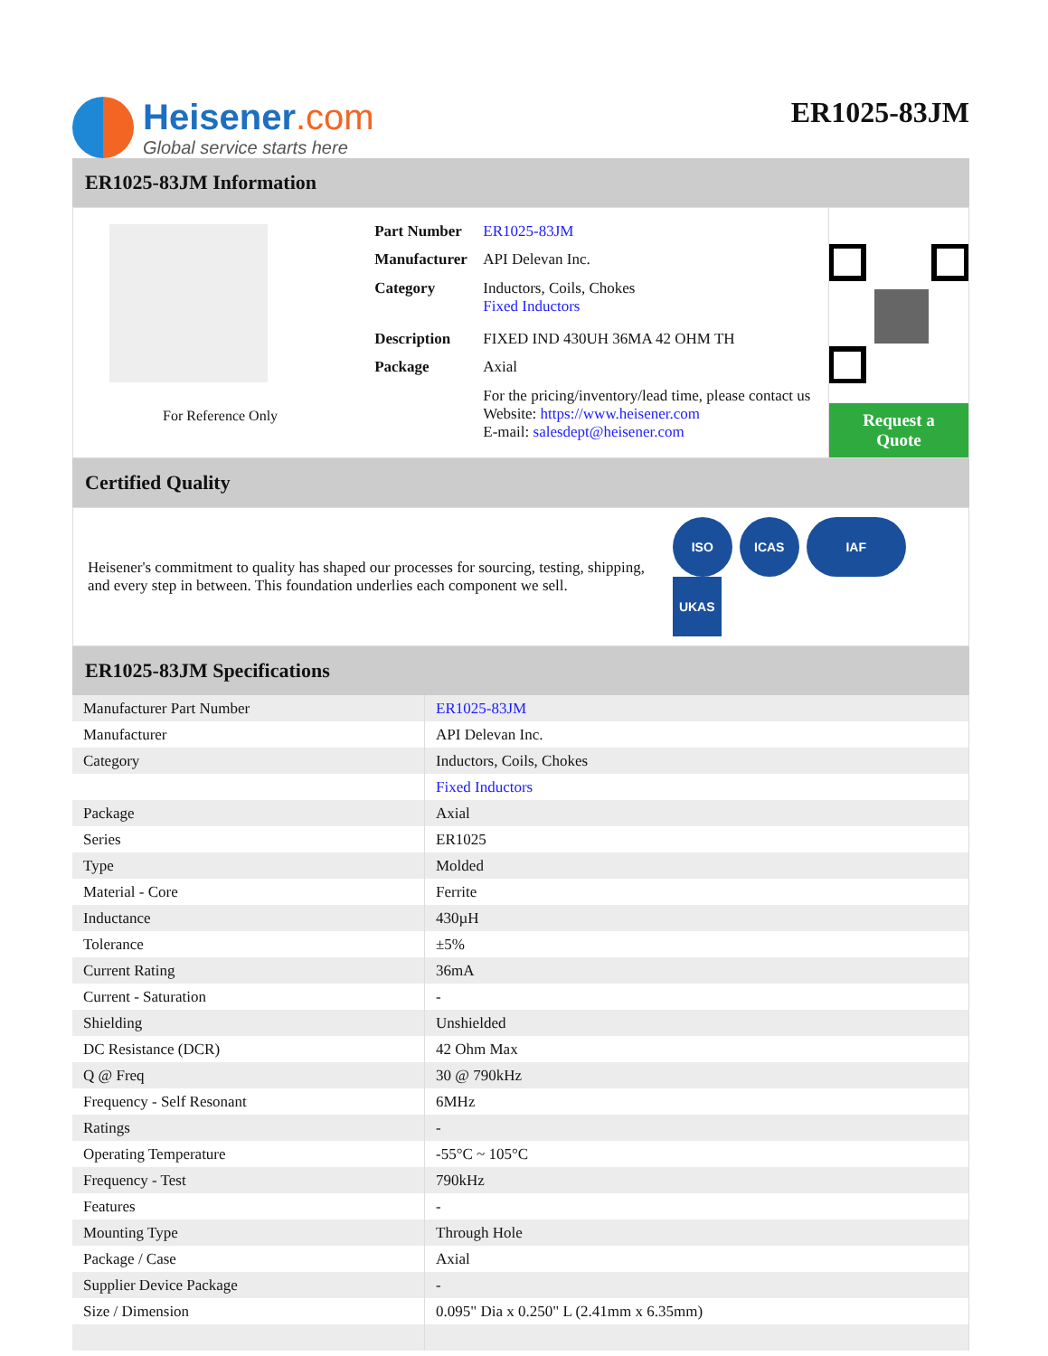Heisener.com
Global service starts here
ER1025-83JM
ER1025-83JM Information
For Reference Only
| Part Number | ER1025-83JM |
| Manufacturer | API Delevan Inc. |
| Category | Inductors, Coils, Chokes Fixed Inductors |
| Description | FIXED IND 430UH 36MA 42 OHM TH |
| Package | Axial |
| | For the pricing/inventory/lead time, please contact us Website: https://www.heisener.com E-mail: salesdept@heisener.com |
Request a Quote
Certified Quality
Heisener's commitment to quality has shaped our processes for sourcing, testing, shipping, and every step in between. This foundation underlies each component we sell.
ISO ICAS IAF UKAS
ER1025-83JM Specifications
| Manufacturer Part Number | ER1025-83JM |
| Manufacturer | API Delevan Inc. |
| Category | Inductors, Coils, Chokes |
| | Fixed Inductors |
| Package | Axial |
| Series | ER1025 |
| Type | Molded |
| Material - Core | Ferrite |
| Inductance | 430µH |
| Tolerance | ±5% |
| Current Rating | 36mA |
| Current - Saturation | - |
| Shielding | Unshielded |
| DC Resistance (DCR) | 42 Ohm Max |
| Q @ Freq | 30 @ 790kHz |
| Frequency - Self Resonant | 6MHz |
| Ratings | - |
| Operating Temperature | -55°C ~ 105°C |
| Frequency - Test | 790kHz |
| Features | - |
| Mounting Type | Through Hole |
| Package / Case | Axial |
| Supplier Device Package | - |
| Size / Dimension | 0.095" Dia x 0.250" L (2.41mm x 6.35mm) |